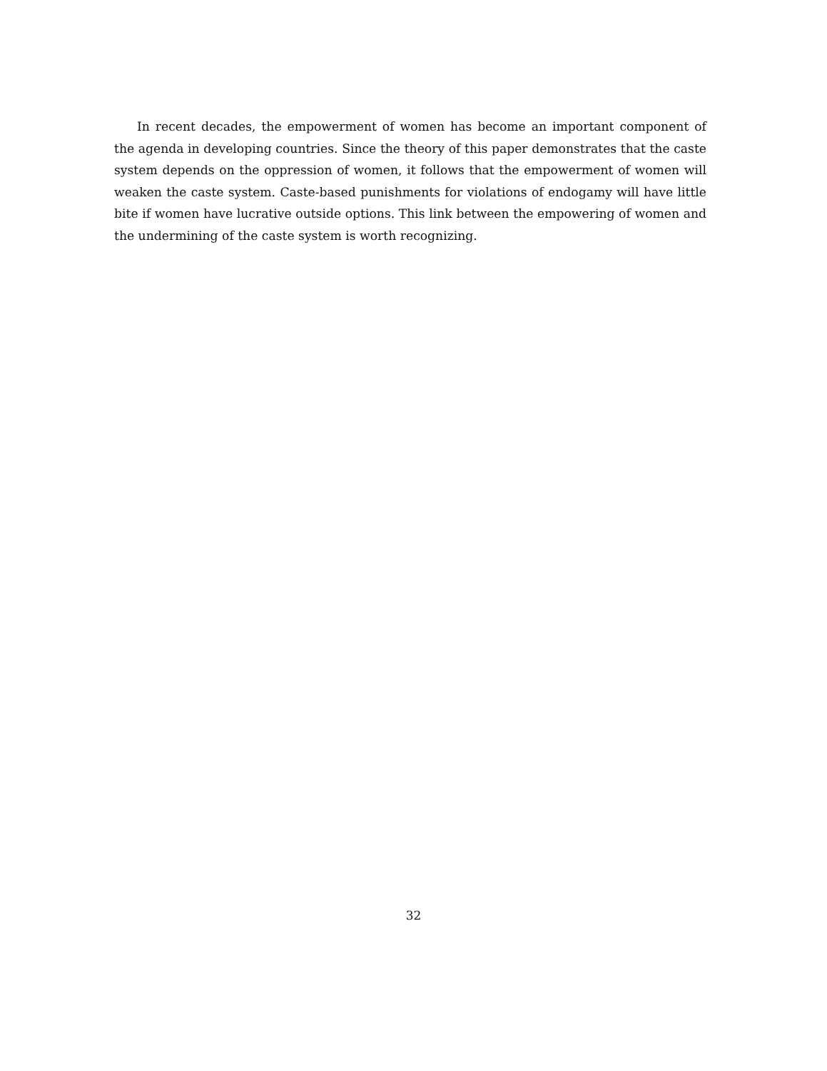In recent decades, the empowerment of women has become an important component of the agenda in developing countries. Since the theory of this paper demonstrates that the caste system depends on the oppression of women, it follows that the empowerment of women will weaken the caste system. Caste-based punishments for violations of endogamy will have little bite if women have lucrative outside options. This link between the empowering of women and the undermining of the caste system is worth recognizing.
32